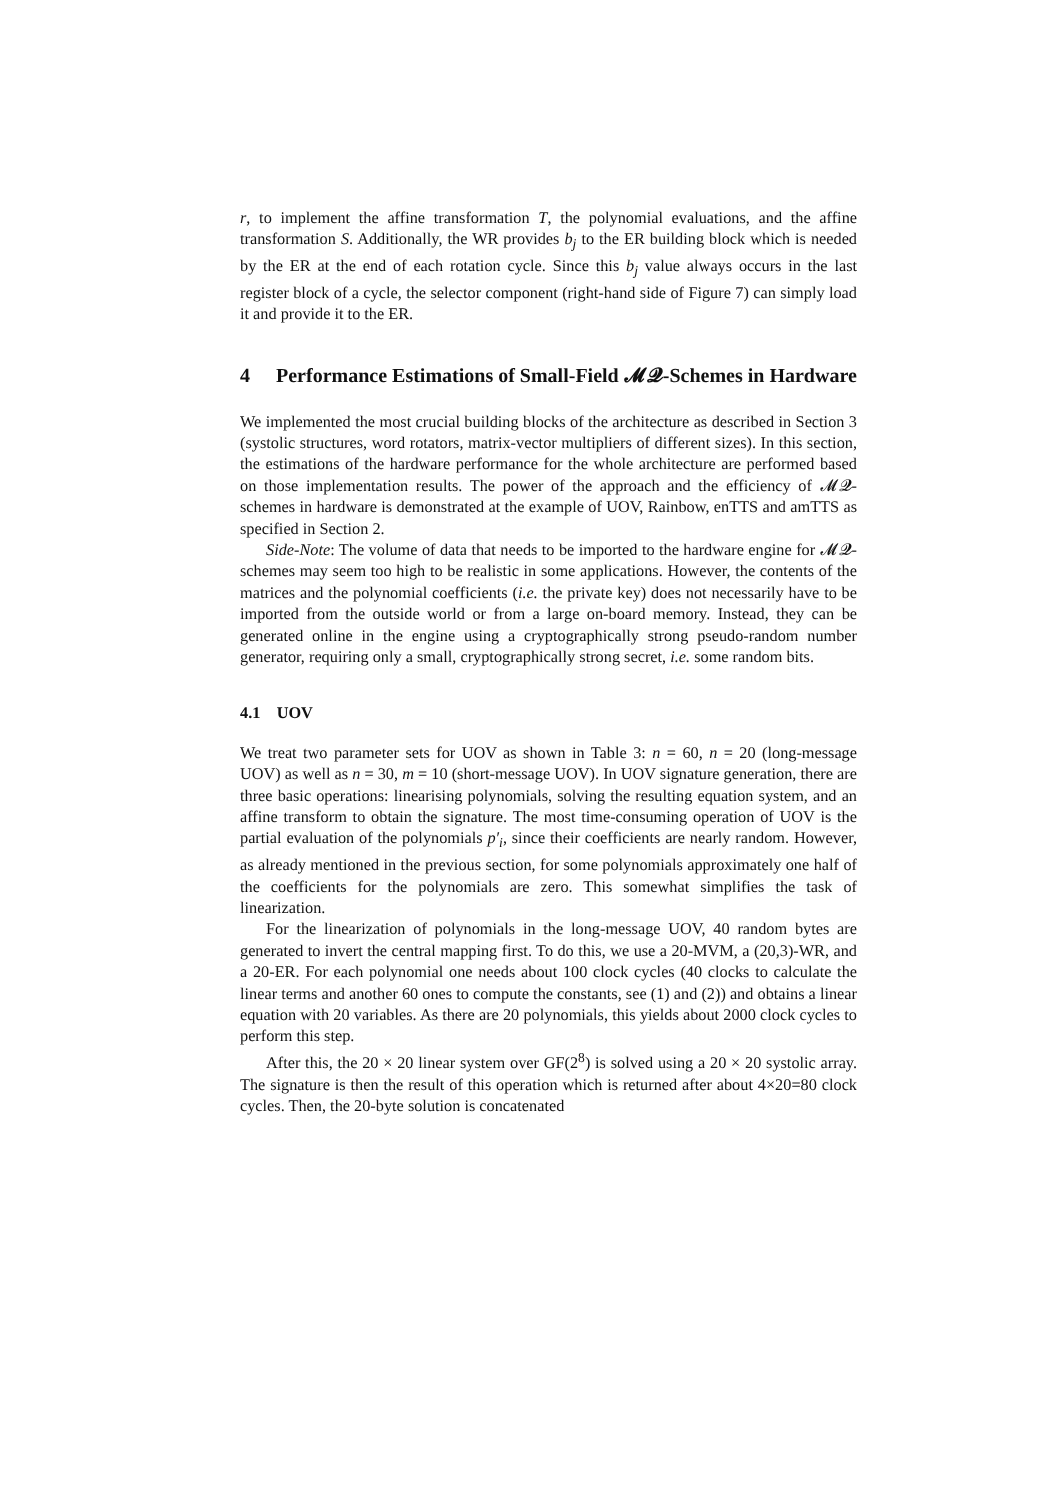r, to implement the affine transformation T, the polynomial evaluations, and the affine transformation S. Additionally, the WR provides b<sub>j</sub> to the ER building block which is needed by the ER at the end of each rotation cycle. Since this b<sub>j</sub> value always occurs in the last register block of a cycle, the selector component (right-hand side of Figure 7) can simply load it and provide it to the ER.
4 Performance Estimations of Small-Field 𝓜𝓠-Schemes in Hardware
We implemented the most crucial building blocks of the architecture as described in Section 3 (systolic structures, word rotators, matrix-vector multipliers of different sizes). In this section, the estimations of the hardware performance for the whole architecture are performed based on those implementation results. The power of the approach and the efficiency of 𝓜𝓠-schemes in hardware is demonstrated at the example of UOV, Rainbow, enTTS and amTTS as specified in Section 2.
Side-Note: The volume of data that needs to be imported to the hardware engine for 𝓜𝓠-schemes may seem too high to be realistic in some applications. However, the contents of the matrices and the polynomial coefficients (i.e. the private key) does not necessarily have to be imported from the outside world or from a large on-board memory. Instead, they can be generated online in the engine using a cryptographically strong pseudo-random number generator, requiring only a small, cryptographically strong secret, i.e. some random bits.
4.1 UOV
We treat two parameter sets for UOV as shown in Table 3: n = 60, n = 20 (long-message UOV) as well as n = 30, m = 10 (short-message UOV). In UOV signature generation, there are three basic operations: linearising polynomials, solving the resulting equation system, and an affine transform to obtain the signature. The most time-consuming operation of UOV is the partial evaluation of the polynomials p′<sub>i</sub>, since their coefficients are nearly random. However, as already mentioned in the previous section, for some polynomials approximately one half of the coefficients for the polynomials are zero. This somewhat simplifies the task of linearization.
For the linearization of polynomials in the long-message UOV, 40 random bytes are generated to invert the central mapping first. To do this, we use a 20-MVM, a (20,3)-WR, and a 20-ER. For each polynomial one needs about 100 clock cycles (40 clocks to calculate the linear terms and another 60 ones to compute the constants, see (1) and (2)) and obtains a linear equation with 20 variables. As there are 20 polynomials, this yields about 2000 clock cycles to perform this step.
After this, the 20 × 20 linear system over GF(2<sup>8</sup>) is solved using a 20 × 20 systolic array. The signature is then the result of this operation which is returned after about 4×20=80 clock cycles. Then, the 20-byte solution is concatenated